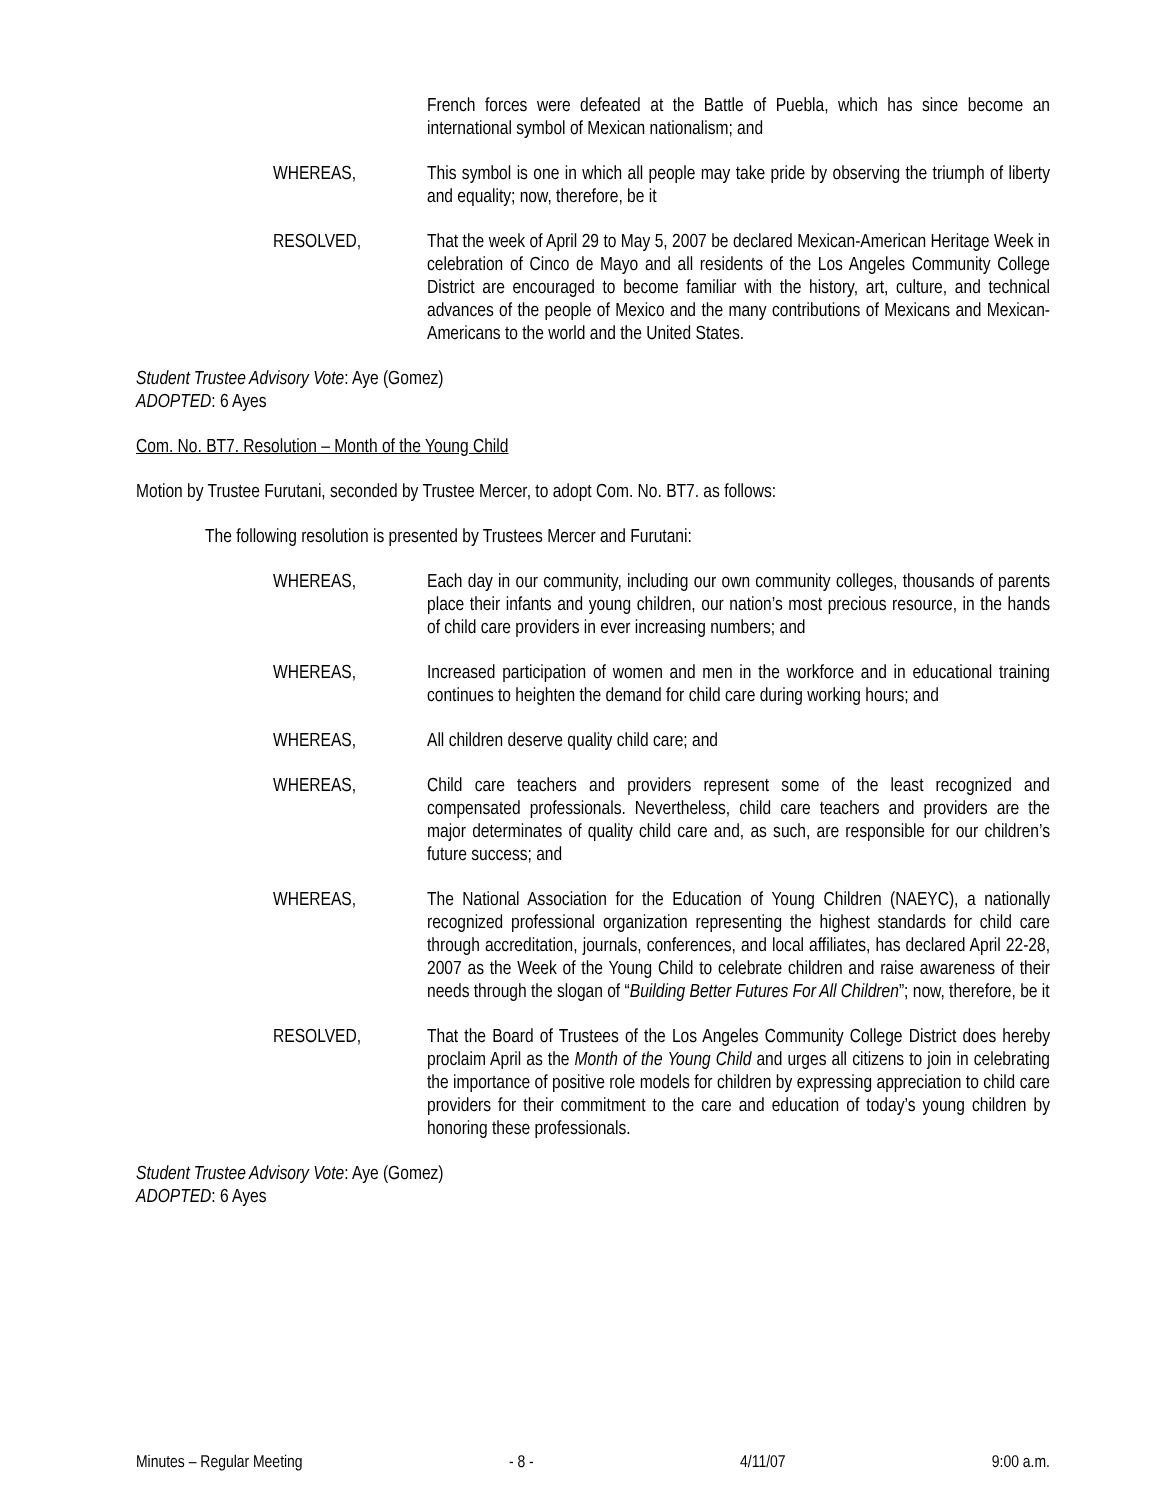French forces were defeated at the Battle of Puebla, which has since become an international symbol of Mexican nationalism; and
WHEREAS, This symbol is one in which all people may take pride by observing the triumph of liberty and equality; now, therefore, be it
RESOLVED, That the week of April 29 to May 5, 2007 be declared Mexican-American Heritage Week in celebration of Cinco de Mayo and all residents of the Los Angeles Community College District are encouraged to become familiar with the history, art, culture, and technical advances of the people of Mexico and the many contributions of Mexicans and Mexican-Americans to the world and the United States.
Student Trustee Advisory Vote: Aye (Gomez)
ADOPTED: 6 Ayes
Com. No. BT7. Resolution – Month of the Young Child
Motion by Trustee Furutani, seconded by Trustee Mercer, to adopt Com. No. BT7. as follows:
The following resolution is presented by Trustees Mercer and Furutani:
WHEREAS, Each day in our community, including our own community colleges, thousands of parents place their infants and young children, our nation’s most precious resource, in the hands of child care providers in ever increasing numbers; and
WHEREAS, Increased participation of women and men in the workforce and in educational training continues to heighten the demand for child care during working hours; and
WHEREAS, All children deserve quality child care; and
WHEREAS, Child care teachers and providers represent some of the least recognized and compensated professionals. Nevertheless, child care teachers and providers are the major determinates of quality child care and, as such, are responsible for our children’s future success; and
WHEREAS, The National Association for the Education of Young Children (NAEYC), a nationally recognized professional organization representing the highest standards for child care through accreditation, journals, conferences, and local affiliates, has declared April 22-28, 2007 as the Week of the Young Child to celebrate children and raise awareness of their needs through the slogan of “Building Better Futures For All Children”; now, therefore, be it
RESOLVED, That the Board of Trustees of the Los Angeles Community College District does hereby proclaim April as the Month of the Young Child and urges all citizens to join in celebrating the importance of positive role models for children by expressing appreciation to child care providers for their commitment to the care and education of today’s young children by honoring these professionals.
Student Trustee Advisory Vote: Aye (Gomez)
ADOPTED: 6 Ayes
Minutes – Regular Meeting - 8 - 4/11/07 9:00 a.m.